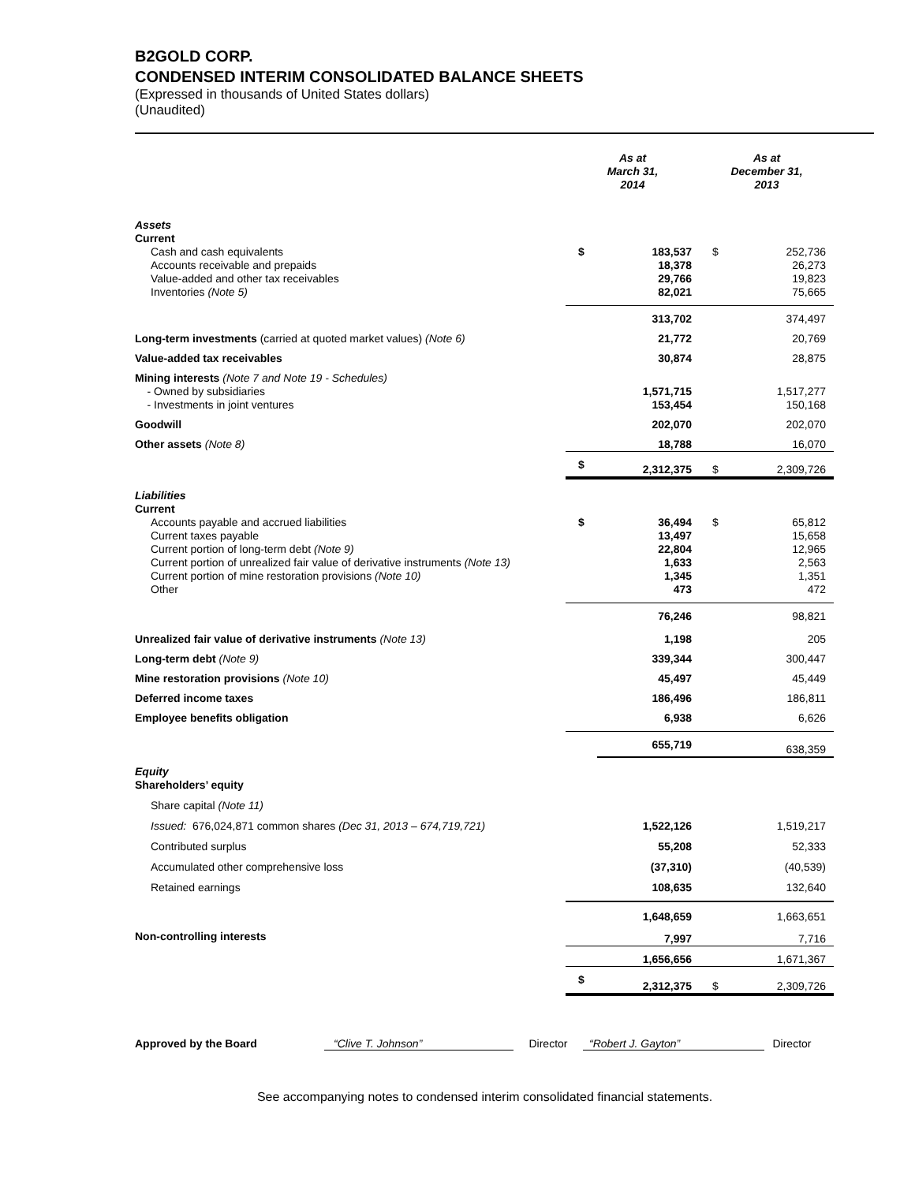B2GOLD CORP.
CONDENSED INTERIM CONSOLIDATED BALANCE SHEETS
(Expressed in thousands of United States dollars)
(Unaudited)
| | As at March 31, 2014 | | As at December 31, 2013 | |
| Assets Current | | | | |
| Cash and cash equivalents Accounts receivable and prepaids Value-added and other tax receivables Inventories (Note 5) | $ | 183,537 18,378 29,766 82,021 | $ | 252,736 26,273 19,823 75,665 |
| | | 313,702 | | 374,497 |
| Long-term investments (carried at quoted market values) (Note 6) | | 21,772 | | 20,769 |
| Value-added tax receivables | | 30,874 | | 28,875 |
| Mining interests (Note 7 and Note 19 - Schedules) - Owned by subsidiaries - Investments in joint ventures | | 1,571,715 153,454 | | 1,517,277 150,168 |
| Goodwill | | 202,070 | | 202,070 |
| Other assets (Note 8) | | 18,788 | | 16,070 |
| | $ | 2,312,375 | $ | 2,309,726 |
| Liabilities Current | | | | |
| Accounts payable and accrued liabilities Current taxes payable Current portion of long-term debt (Note 9) Current portion of unrealized fair value of derivative instruments (Note 13) Current portion of mine restoration provisions (Note 10) Other | $ | 36,494 13,497 22,804 1,633 1,345 473 | $ | 65,812 15,658 12,965 2,563 1,351 472 |
| | | 76,246 | | 98,821 |
| Unrealized fair value of derivative instruments (Note 13) | | 1,198 | | 205 |
| Long-term debt (Note 9) | | 339,344 | | 300,447 |
| Mine restoration provisions (Note 10) | | 45,497 | | 45,449 |
| Deferred income taxes | | 186,496 | | 186,811 |
| Employee benefits obligation | | 6,938 | | 6,626 |
| | | 655,719 | | 638,359 |
| Equity Shareholders’ equity | | | | |
| Share capital (Note 11) | | | | |
| Issued: 676,024,871 common shares (Dec 31, 2013 – 674,719,721) | | 1,522,126 | | 1,519,217 |
| Contributed surplus | | 55,208 | | 52,333 |
| Accumulated other comprehensive loss | | (37,310) | | (40,539) |
| Retained earnings | | 108,635 | | 132,640 |
| | | 1,648,659 | | 1,663,651 |
| Non-controlling interests | | 7,997 | | 7,716 |
| | | 1,656,656 | | 1,671,367 |
| | $ | 2,312,375 | $ | 2,309,726 |
Approved by the Board “Clive T. Johnson” Director “Robert J. Gayton” Director
See accompanying notes to condensed interim consolidated financial statements.